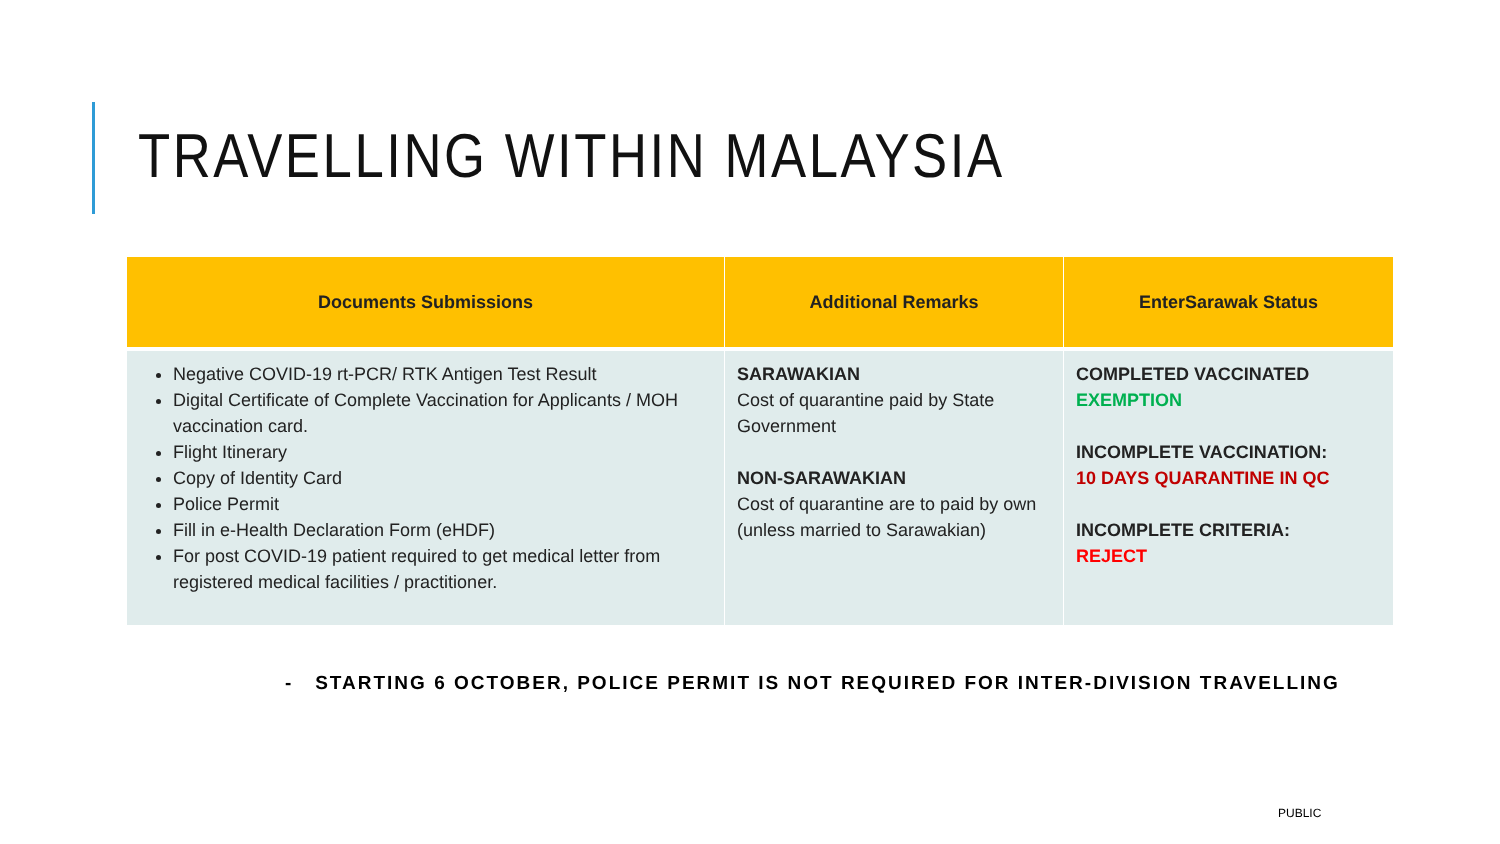TRAVELLING WITHIN MALAYSIA
| Documents Submissions | Additional Remarks | EnterSarawak Status |
| --- | --- | --- |
| Negative COVID-19 rt-PCR/ RTK Antigen Test Result Digital Certificate of Complete Vaccination for Applicants / MOH vaccination card. Flight Itinerary Copy of Identity Card Police Permit Fill in e-Health Declaration Form (eHDF) For post COVID-19 patient required to get medical letter from registered medical facilities / practitioner. | SARAWAKIAN Cost of quarantine paid by State Government NON-SARAWAKIAN Cost of quarantine are to paid by own (unless married to Sarawakian) | COMPLETED VACCINATED EXEMPTION INCOMPLETE VACCINATION: 10 DAYS QUARANTINE IN QC INCOMPLETE CRITERIA: REJECT |
- STARTING 6 OCTOBER, POLICE PERMIT IS NOT REQUIRED FOR INTER-DIVISION TRAVELLING
PUBLIC